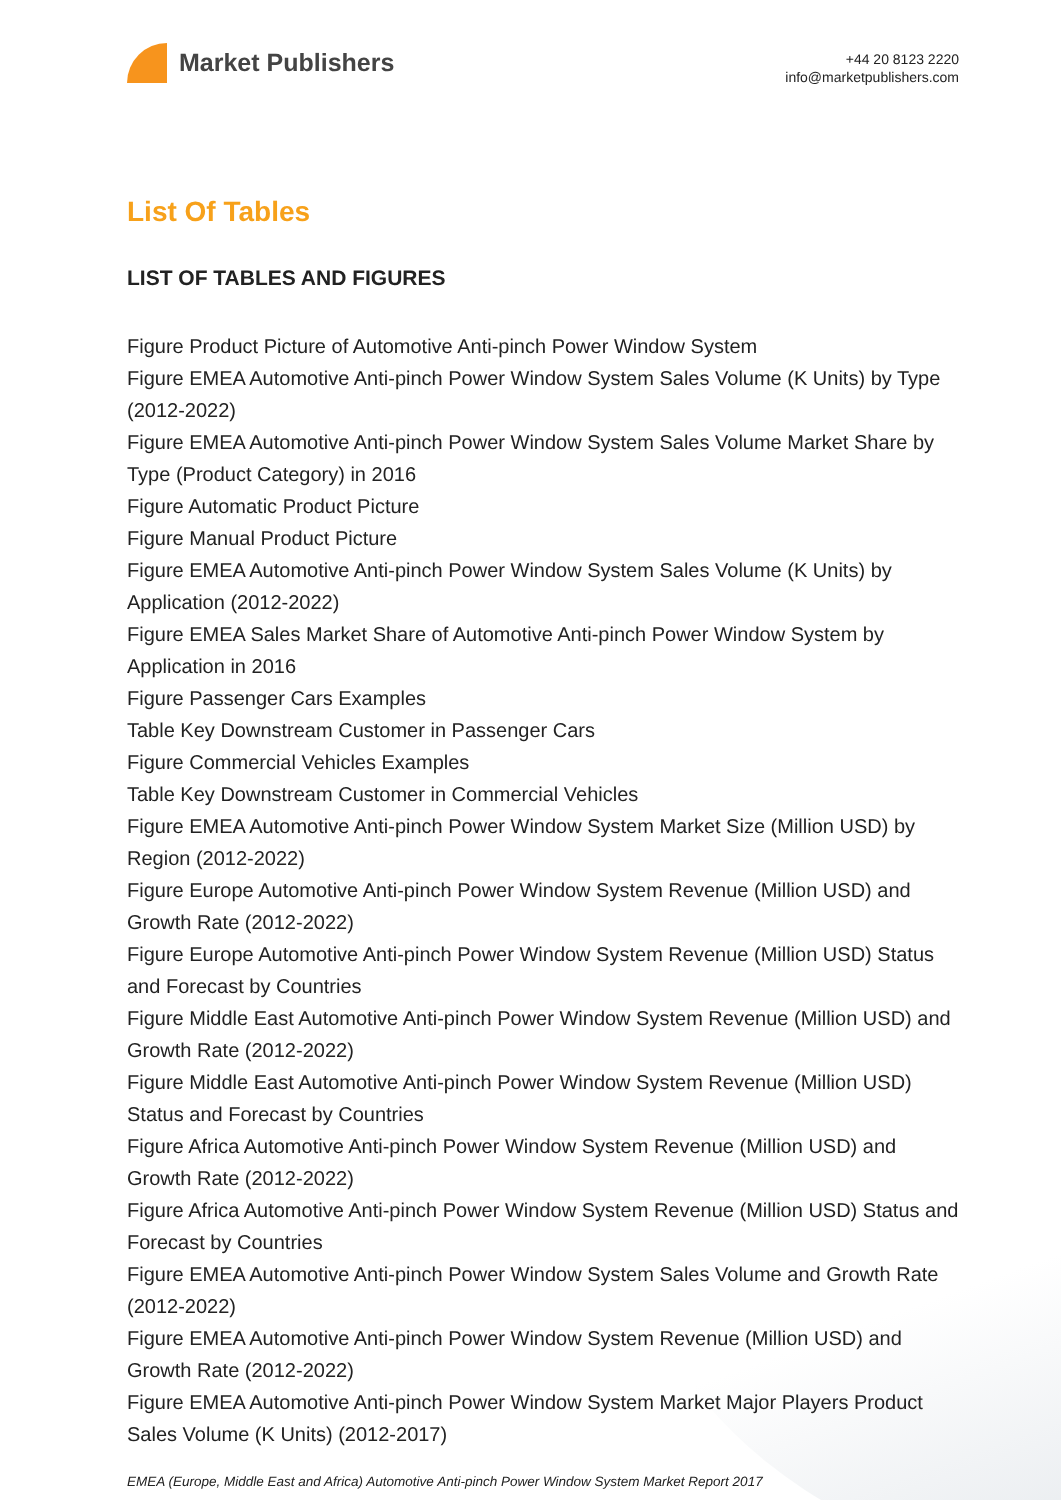Market Publishers
+44 20 8123 2220
info@marketpublishers.com
List Of Tables
LIST OF TABLES AND FIGURES
Figure Product Picture of Automotive Anti-pinch Power Window System
Figure EMEA Automotive Anti-pinch Power Window System Sales Volume (K Units) by Type (2012-2022)
Figure EMEA Automotive Anti-pinch Power Window System Sales Volume Market Share by Type (Product Category) in 2016
Figure Automatic Product Picture
Figure Manual Product Picture
Figure EMEA Automotive Anti-pinch Power Window System Sales Volume (K Units) by Application (2012-2022)
Figure EMEA Sales Market Share of Automotive Anti-pinch Power Window System by Application in 2016
Figure Passenger Cars Examples
Table Key Downstream Customer in Passenger Cars
Figure Commercial Vehicles Examples
Table Key Downstream Customer in Commercial Vehicles
Figure EMEA Automotive Anti-pinch Power Window System Market Size (Million USD) by Region (2012-2022)
Figure Europe Automotive Anti-pinch Power Window System Revenue (Million USD) and Growth Rate (2012-2022)
Figure Europe Automotive Anti-pinch Power Window System Revenue (Million USD) Status and Forecast by Countries
Figure Middle East Automotive Anti-pinch Power Window System Revenue (Million USD) and Growth Rate (2012-2022)
Figure Middle East Automotive Anti-pinch Power Window System Revenue (Million USD) Status and Forecast by Countries
Figure Africa Automotive Anti-pinch Power Window System Revenue (Million USD) and Growth Rate (2012-2022)
Figure Africa Automotive Anti-pinch Power Window System Revenue (Million USD) Status and Forecast by Countries
Figure EMEA Automotive Anti-pinch Power Window System Sales Volume and Growth Rate (2012-2022)
Figure EMEA Automotive Anti-pinch Power Window System Revenue (Million USD) and Growth Rate (2012-2022)
Figure EMEA Automotive Anti-pinch Power Window System Market Major Players Product Sales Volume (K Units) (2012-2017)
EMEA (Europe, Middle East and Africa) Automotive Anti-pinch Power Window System Market Report 2017